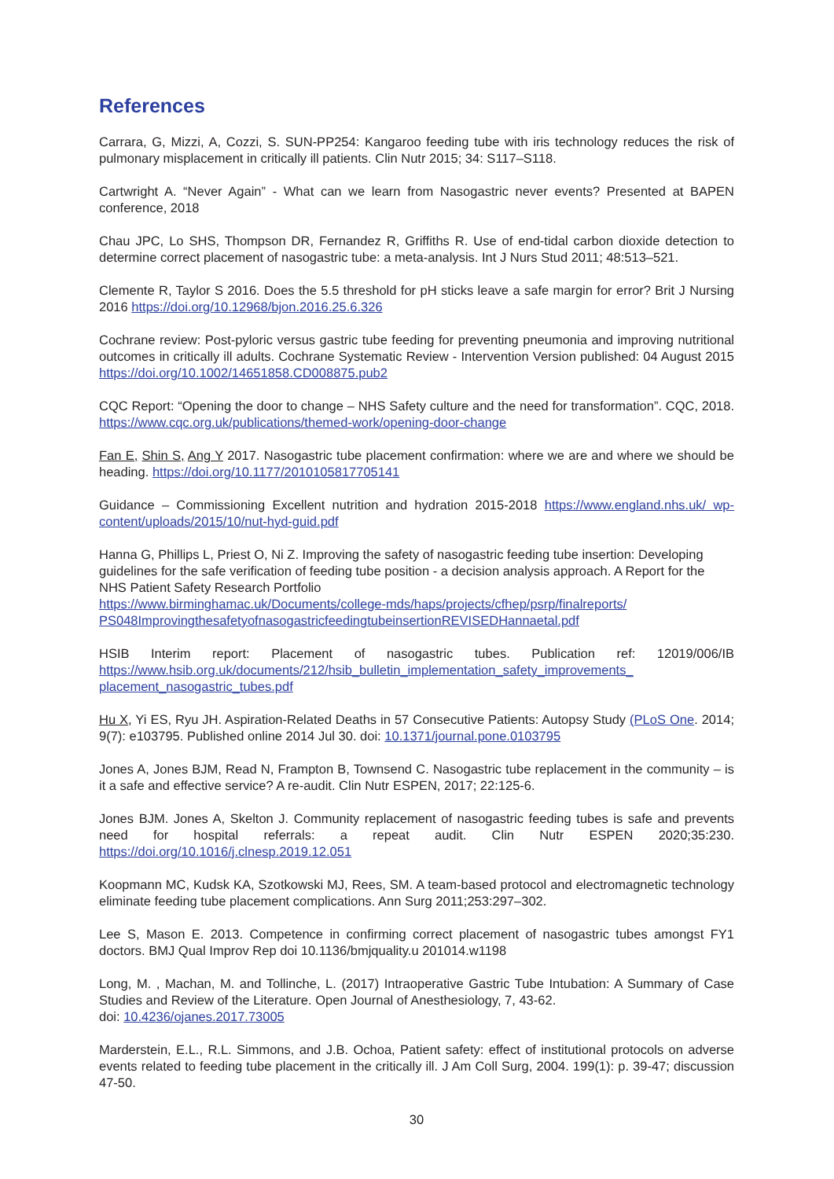References
Carrara, G, Mizzi, A, Cozzi, S. SUN-PP254: Kangaroo feeding tube with iris technology reduces the risk of pulmonary misplacement in critically ill patients. Clin Nutr 2015; 34: S117–S118.
Cartwright A. “Never Again” - What can we learn from Nasogastric never events? Presented at BAPEN conference, 2018
Chau JPC, Lo SHS, Thompson DR, Fernandez R, Griffiths R. Use of end-tidal carbon dioxide detection to determine correct placement of nasogastric tube: a meta-analysis. Int J Nurs Stud 2011; 48:513–521.
Clemente R, Taylor S 2016. Does the 5.5 threshold for pH sticks leave a safe margin for error? Brit J Nursing 2016 https://doi.org/10.12968/bjon.2016.25.6.326
Cochrane review: Post-pyloric versus gastric tube feeding for preventing pneumonia and improving nutritional outcomes in critically ill adults. Cochrane Systematic Review - Intervention Version published: 04 August 2015 https://doi.org/10.1002/14651858.CD008875.pub2
CQC Report: “Opening the door to change – NHS Safety culture and the need for transformation”. CQC, 2018. https://www.cqc.org.uk/publications/themed-work/opening-door-change
Fan E, Shin S, Ang Y 2017. Nasogastric tube placement confirmation: where we are and where we should be heading. https://doi.org/10.1177/2010105817705141
Guidance – Commissioning Excellent nutrition and hydration 2015-2018 https://www.england.nhs.uk/ wp-content/uploads/2015/10/nut-hyd-guid.pdf
Hanna G, Phillips L, Priest O, Ni Z. Improving the safety of nasogastric feeding tube insertion: Developing guidelines for the safe verification of feeding tube position - a decision analysis approach. A Report for the NHS Patient Safety Research Portfolio
https://www.birminghamac.uk/Documents/college-mds/haps/projects/cfhep/psrp/finalreports/ PS048ImprovingthesafetyofnasogastricfeedingtubeinsertionREVISEDHannaetal.pdf
HSIB Interim report: Placement of nasogastric tubes. Publication ref: 12019/006/IB https://www.hsib.org.uk/documents/212/hsib_bulletin_implementation_safety_improvements_ placement_nasogastric_tubes.pdf
Hu X, Yi ES, Ryu JH. Aspiration-Related Deaths in 57 Consecutive Patients: Autopsy Study (PLoS One. 2014; 9(7): e103795. Published online 2014 Jul 30. doi: 10.1371/journal.pone.0103795
Jones A, Jones BJM, Read N, Frampton B, Townsend C. Nasogastric tube replacement in the community – is it a safe and effective service? A re-audit. Clin Nutr ESPEN, 2017; 22:125-6.
Jones BJM. Jones A, Skelton J. Community replacement of nasogastric feeding tubes is safe and prevents need for hospital referrals: a repeat audit. Clin Nutr ESPEN 2020;35:230. https://doi.org/10.1016/j.clnesp.2019.12.051
Koopmann MC, Kudsk KA, Szotkowski MJ, Rees, SM. A team-based protocol and electromagnetic technology eliminate feeding tube placement complications. Ann Surg 2011;253:297–302.
Lee S, Mason E. 2013. Competence in confirming correct placement of nasogastric tubes amongst FY1 doctors. BMJ Qual Improv Rep doi 10.1136/bmjquality.u 201014.w1198
Long, M. , Machan, M. and Tollinche, L. (2017) Intraoperative Gastric Tube Intubation: A Summary of Case Studies and Review of the Literature. Open Journal of Anesthesiology, 7, 43-62.
doi: 10.4236/ojanes.2017.73005
Marderstein, E.L., R.L. Simmons, and J.B. Ochoa, Patient safety: effect of institutional protocols on adverse events related to feeding tube placement in the critically ill. J Am Coll Surg, 2004. 199(1): p. 39-47; discussion 47-50.
30